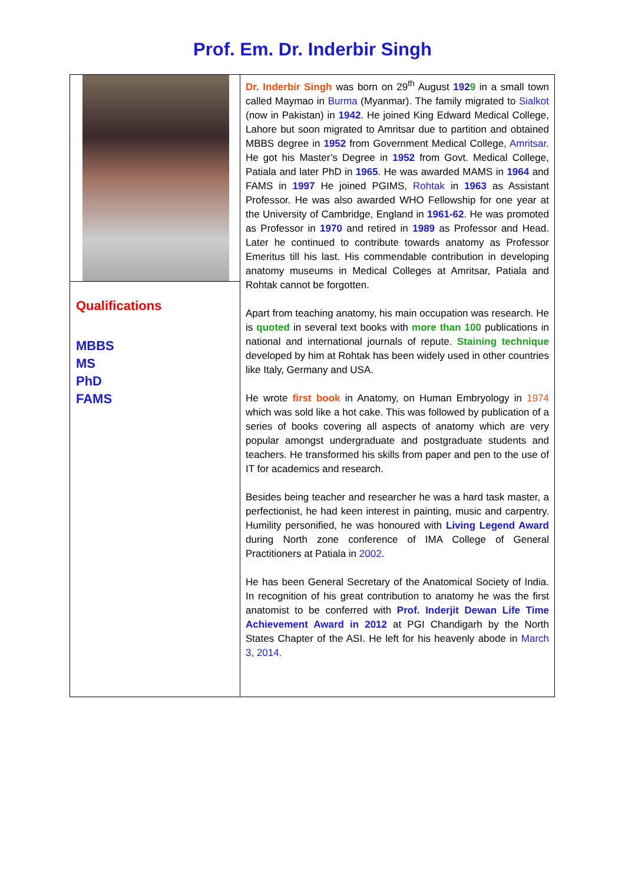Prof. Em. Dr. Inderbir Singh
Qualifications
MBBS
MS
PhD
FAMS
Dr. Inderbir Singh was born on 29<sup>th</sup> August 1929 in a small town called Maymao in Burma (Myanmar). The family migrated to Sialkot (now in Pakistan) in 1942. He joined King Edward Medical College, Lahore but soon migrated to Amritsar due to partition and obtained MBBS degree in 1952 from Government Medical College, Amritsar. He got his Master’s Degree in 1952 from Govt. Medical College, Patiala and later PhD in 1965. He was awarded MAMS in 1964 and FAMS in 1997 He joined PGIMS, Rohtak in 1963 as Assistant Professor. He was also awarded WHO Fellowship for one year at the University of Cambridge, England in 1961-62. He was promoted as Professor in 1970 and retired in 1989 as Professor and Head. Later he continued to contribute towards anatomy as Professor Emeritus till his last. His commendable contribution in developing anatomy museums in Medical Colleges at Amritsar, Patiala and Rohtak cannot be forgotten.
Apart from teaching anatomy, his main occupation was research. He is quoted in several text books with more than 100 publications in national and international journals of repute. Staining technique developed by him at Rohtak has been widely used in other countries like Italy, Germany and USA.
He wrote first book in Anatomy, on Human Embryology in 1974 which was sold like a hot cake. This was followed by publication of a series of books covering all aspects of anatomy which are very popular amongst undergraduate and postgraduate students and teachers. He transformed his skills from paper and pen to the use of IT for academics and research.
Besides being teacher and researcher he was a hard task master, a perfectionist, he had keen interest in painting, music and carpentry. Humility personified, he was honoured with Living Legend Award during North zone conference of IMA College of General Practitioners at Patiala in 2002.
He has been General Secretary of the Anatomical Society of India. In recognition of his great contribution to anatomy he was the first anatomist to be conferred with Prof. Inderjit Dewan Life Time Achievement Award in 2012 at PGI Chandigarh by the North States Chapter of the ASI. He left for his heavenly abode in March 3, 2014.